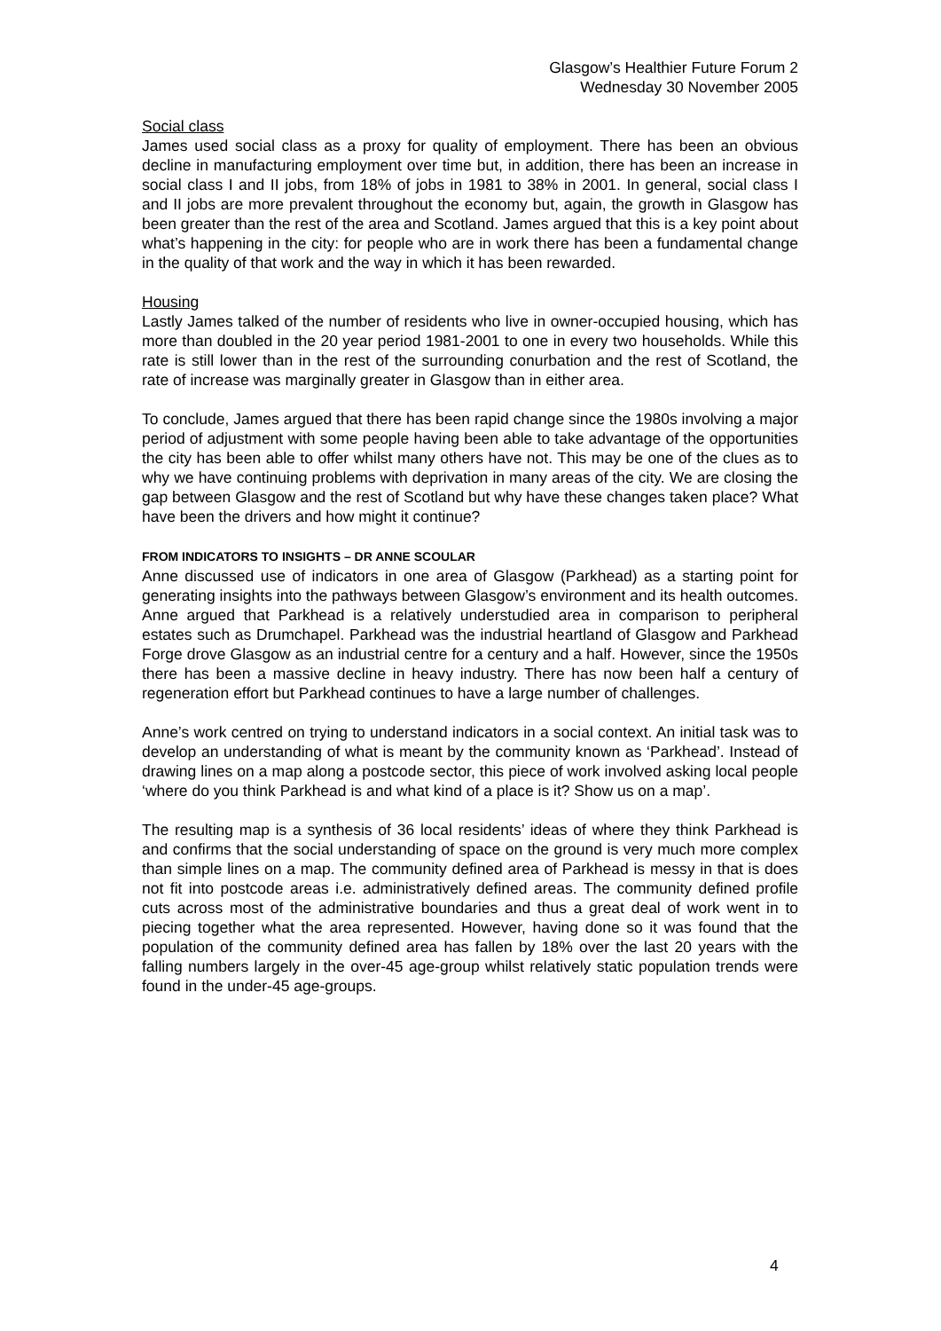Glasgow’s Healthier Future Forum 2
Wednesday 30 November 2005
Social class
James used social class as a proxy for quality of employment. There has been an obvious decline in manufacturing employment over time but, in addition, there has been an increase in social class I and II jobs, from 18% of jobs in 1981 to 38% in 2001. In general, social class I and II jobs are more prevalent throughout the economy but, again, the growth in Glasgow has been greater than the rest of the area and Scotland. James argued that this is a key point about what’s happening in the city: for people who are in work there has been a fundamental change in the quality of that work and the way in which it has been rewarded.
Housing
Lastly James talked of the number of residents who live in owner-occupied housing, which has more than doubled in the 20 year period 1981-2001 to one in every two households. While this rate is still lower than in the rest of the surrounding conurbation and the rest of Scotland, the rate of increase was marginally greater in Glasgow than in either area.
To conclude, James argued that there has been rapid change since the 1980s involving a major period of adjustment with some people having been able to take advantage of the opportunities the city has been able to offer whilst many others have not. This may be one of the clues as to why we have continuing problems with deprivation in many areas of the city. We are closing the gap between Glasgow and the rest of Scotland but why have these changes taken place? What have been the drivers and how might it continue?
FROM INDICATORS TO INSIGHTS – DR ANNE SCOULAR
Anne discussed use of indicators in one area of Glasgow (Parkhead) as a starting point for generating insights into the pathways between Glasgow’s environment and its health outcomes. Anne argued that Parkhead is a relatively understudied area in comparison to peripheral estates such as Drumchapel. Parkhead was the industrial heartland of Glasgow and Parkhead Forge drove Glasgow as an industrial centre for a century and a half. However, since the 1950s there has been a massive decline in heavy industry. There has now been half a century of regeneration effort but Parkhead continues to have a large number of challenges.
Anne’s work centred on trying to understand indicators in a social context. An initial task was to develop an understanding of what is meant by the community known as ‘Parkhead’. Instead of drawing lines on a map along a postcode sector, this piece of work involved asking local people ‘where do you think Parkhead is and what kind of a place is it? Show us on a map’.
The resulting map is a synthesis of 36 local residents’ ideas of where they think Parkhead is and confirms that the social understanding of space on the ground is very much more complex than simple lines on a map. The community defined area of Parkhead is messy in that is does not fit into postcode areas i.e. administratively defined areas. The community defined profile cuts across most of the administrative boundaries and thus a great deal of work went in to piecing together what the area represented. However, having done so it was found that the population of the community defined area has fallen by 18% over the last 20 years with the falling numbers largely in the over-45 age-group whilst relatively static population trends were found in the under-45 age-groups.
4